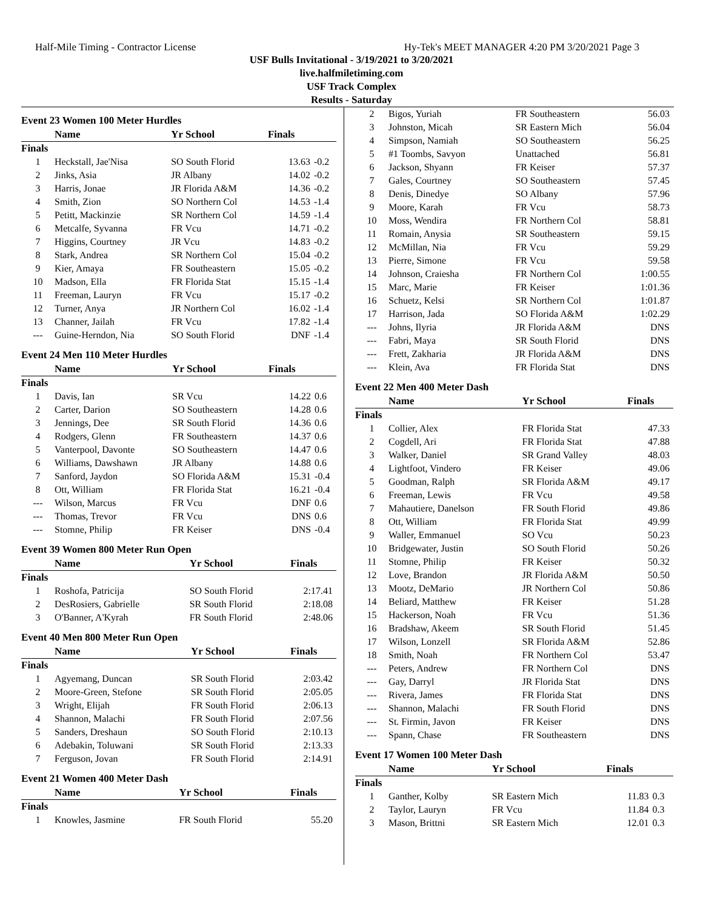Half-Mile Timing - Contractor License Hy-Tek's MEET MANAGER 4:20 PM 3/20/2021 Page 3
USF Bulls Invitational - 3/19/2021 to 3/20/2021
live.halfmiletiming.com
USF Track Complex
Results - Saturday
Event 23 Women 100 Meter Hurdles
| | Name | Yr School | Finals | |
| --- | --- | --- | --- | --- |
| Finals | | | | |
| 1 | Heckstall, Jae'Nisa | SO South Florid | 13.63 | -0.2 |
| 2 | Jinks, Asia | JR Albany | 14.02 | -0.2 |
| 3 | Harris, Jonae | JR Florida A&M | 14.36 | -0.2 |
| 4 | Smith, Zion | SO Northern Col | 14.53 | -1.4 |
| 5 | Petitt, Mackinzie | SR Northern Col | 14.59 | -1.4 |
| 6 | Metcalfe, Syvanna | FR Vcu | 14.71 | -0.2 |
| 7 | Higgins, Courtney | JR Vcu | 14.83 | -0.2 |
| 8 | Stark, Andrea | SR Northern Col | 15.04 | -0.2 |
| 9 | Kier, Amaya | FR Southeastern | 15.05 | -0.2 |
| 10 | Madson, Ella | FR Florida Stat | 15.15 | -1.4 |
| 11 | Freeman, Lauryn | FR Vcu | 15.17 | -0.2 |
| 12 | Turner, Anya | JR Northern Col | 16.02 | -1.4 |
| 13 | Channer, Jailah | FR Vcu | 17.82 | -1.4 |
| --- | Guine-Herndon, Nia | SO South Florid | DNF | -1.4 |
Event 24 Men 110 Meter Hurdles
| | Name | Yr School | Finals | |
| --- | --- | --- | --- | --- |
| Finals | | | | |
| 1 | Davis, Ian | SR Vcu | 14.22 | 0.6 |
| 2 | Carter, Darion | SO Southeastern | 14.28 | 0.6 |
| 3 | Jennings, Dee | SR South Florid | 14.36 | 0.6 |
| 4 | Rodgers, Glenn | FR Southeastern | 14.37 | 0.6 |
| 5 | Vanterpool, Davonte | SO Southeastern | 14.47 | 0.6 |
| 6 | Williams, Dawshawn | JR Albany | 14.88 | 0.6 |
| 7 | Sanford, Jaydon | SO Florida A&M | 15.31 | -0.4 |
| 8 | Ott, William | FR Florida Stat | 16.21 | -0.4 |
| --- | Wilson, Marcus | FR Vcu | DNF | 0.6 |
| --- | Thomas, Trevor | FR Vcu | DNS | 0.6 |
| --- | Stomne, Philip | FR Keiser | DNS | -0.4 |
Event 39 Women 800 Meter Run Open
| | Name | Yr School | Finals | |
| --- | --- | --- | --- | --- |
| Finals | | | | |
| 1 | Roshofa, Patricija | SO South Florid | 2:17.41 | |
| 2 | DesRosiers, Gabrielle | SR South Florid | 2:18.08 | |
| 3 | O'Banner, A'Kyrah | FR South Florid | 2:48.06 | |
Event 40 Men 800 Meter Run Open
| | Name | Yr School | Finals | |
| --- | --- | --- | --- | --- |
| Finals | | | | |
| 1 | Agyemang, Duncan | SR South Florid | 2:03.42 | |
| 2 | Moore-Green, Stefone | SR South Florid | 2:05.05 | |
| 3 | Wright, Elijah | FR South Florid | 2:06.13 | |
| 4 | Shannon, Malachi | FR South Florid | 2:07.56 | |
| 5 | Sanders, Dreshaun | SO South Florid | 2:10.13 | |
| 6 | Adebakin, Toluwani | SR South Florid | 2:13.33 | |
| 7 | Ferguson, Jovan | FR South Florid | 2:14.91 | |
Event 21 Women 400 Meter Dash
| | Name | Yr School | Finals | |
| --- | --- | --- | --- | --- |
| Finals | | | | |
| 1 | Knowles, Jasmine | FR South Florid | 55.20 | |
| 2 | Bigos, Yuriah | FR Southeastern | 56.03 |
| 3 | Johnston, Micah | SR Eastern Mich | 56.04 |
| 4 | Simpson, Namiah | SO Southeastern | 56.25 |
| 5 | #1 Toombs, Savyon | Unattached | 56.81 |
| 6 | Jackson, Shyann | FR Keiser | 57.37 |
| 7 | Gales, Courtney | SO Southeastern | 57.45 |
| 8 | Denis, Dinedye | SO Albany | 57.96 |
| 9 | Moore, Karah | FR Vcu | 58.73 |
| 10 | Moss, Wendira | FR Northern Col | 58.81 |
| 11 | Romain, Anysia | SR Southeastern | 59.15 |
| 12 | McMillan, Nia | FR Vcu | 59.29 |
| 13 | Pierre, Simone | FR Vcu | 59.58 |
| 14 | Johnson, Craiesha | FR Northern Col | 1:00.55 |
| 15 | Marc, Marie | FR Keiser | 1:01.36 |
| 16 | Schuetz, Kelsi | SR Northern Col | 1:01.87 |
| 17 | Harrison, Jada | SO Florida A&M | 1:02.29 |
| --- | Johns, Ilyria | JR Florida A&M | DNS |
| --- | Fabri, Maya | SR South Florid | DNS |
| --- | Frett, Zakharia | JR Florida A&M | DNS |
| --- | Klein, Ava | FR Florida Stat | DNS |
Event 22 Men 400 Meter Dash
| | Name | Yr School | Finals |
| --- | --- | --- | --- |
| Finals | | | |
| 1 | Collier, Alex | FR Florida Stat | 47.33 |
| 2 | Cogdell, Ari | FR Florida Stat | 47.88 |
| 3 | Walker, Daniel | SR Grand Valley | 48.03 |
| 4 | Lightfoot, Vindero | FR Keiser | 49.06 |
| 5 | Goodman, Ralph | SR Florida A&M | 49.17 |
| 6 | Freeman, Lewis | FR Vcu | 49.58 |
| 7 | Mahautiere, Danelson | FR South Florid | 49.86 |
| 8 | Ott, William | FR Florida Stat | 49.99 |
| 9 | Waller, Emmanuel | SO Vcu | 50.23 |
| 10 | Bridgewater, Justin | SO South Florid | 50.26 |
| 11 | Stomne, Philip | FR Keiser | 50.32 |
| 12 | Love, Brandon | JR Florida A&M | 50.50 |
| 13 | Mootz, DeMario | JR Northern Col | 50.86 |
| 14 | Beliard, Matthew | FR Keiser | 51.28 |
| 15 | Hackerson, Noah | FR Vcu | 51.36 |
| 16 | Bradshaw, Akeem | SR South Florid | 51.45 |
| 17 | Wilson, Lonzell | SR Florida A&M | 52.86 |
| 18 | Smith, Noah | FR Northern Col | 53.47 |
| --- | Peters, Andrew | FR Northern Col | DNS |
| --- | Gay, Darryl | JR Florida Stat | DNS |
| --- | Rivera, James | FR Florida Stat | DNS |
| --- | Shannon, Malachi | FR South Florid | DNS |
| --- | St. Firmin, Javon | FR Keiser | DNS |
| --- | Spann, Chase | FR Southeastern | DNS |
Event 17 Women 100 Meter Dash
| | Name | Yr School | Finals | |
| --- | --- | --- | --- | --- |
| Finals | | | | |
| 1 | Ganther, Kolby | SR Eastern Mich | 11.83 | 0.3 |
| 2 | Taylor, Lauryn | FR Vcu | 11.84 | 0.3 |
| 3 | Mason, Brittni | SR Eastern Mich | 12.01 | 0.3 |